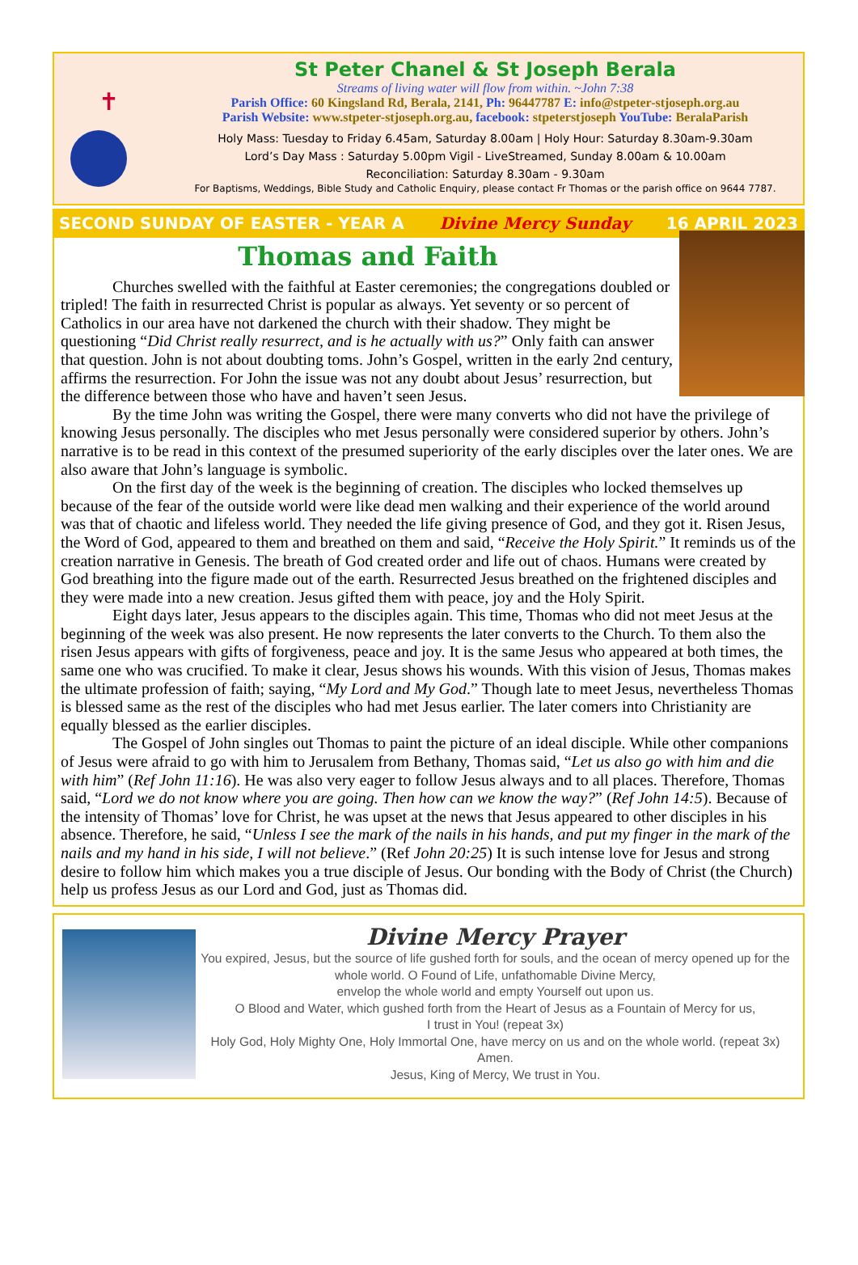✝
St Peter Chanel & St Joseph Berala
Streams of living water will flow from within. ~John 7:38
Parish Office: 60 Kingsland Rd, Berala, 2141, Ph: 96447787 E: info@stpeter-stjoseph.org.au
Parish Website: www.stpeter-stjoseph.org.au, facebook: stpeterstjoseph YouTube: BeralaParish
Holy Mass: Tuesday to Friday 6.45am, Saturday 8.00am | Holy Hour: Saturday 8.30am-9.30am
Lord’s Day Mass : Saturday 5.00pm Vigil - LiveStreamed, Sunday 8.00am & 10.00am
Reconciliation: Saturday 8.30am - 9.30am
For Baptisms, Weddings, Bible Study and Catholic Enquiry, please contact Fr Thomas or the parish office on 9644 7787.
SECOND SUNDAY OF EASTER - YEAR A Divine Mercy Sunday 16 APRIL 2023
Thomas and Faith
Churches swelled with the faithful at Easter ceremonies; the congregations doubled or tripled! The faith in resurrected Christ is popular as always. Yet seventy or so percent of Catholics in our area have not darkened the church with their shadow. They might be questioning “Did Christ really resurrect, and is he actually with us?” Only faith can answer that question. John is not about doubting toms. John’s Gospel, written in the early 2nd century, affirms the resurrection. For John the issue was not any doubt about Jesus’ resurrection, but the difference between those who have and haven’t seen Jesus.
By the time John was writing the Gospel, there were many converts who did not have the privilege of knowing Jesus personally. The disciples who met Jesus personally were considered superior by others. John’s narrative is to be read in this context of the presumed superiority of the early disciples over the later ones. We are also aware that John’s language is symbolic.
On the first day of the week is the beginning of creation. The disciples who locked themselves up because of the fear of the outside world were like dead men walking and their experience of the world around was that of chaotic and lifeless world. They needed the life giving presence of God, and they got it. Risen Jesus, the Word of God, appeared to them and breathed on them and said, “Receive the Holy Spirit.” It reminds us of the creation narrative in Genesis. The breath of God created order and life out of chaos. Humans were created by God breathing into the figure made out of the earth. Resurrected Jesus breathed on the frightened disciples and they were made into a new creation. Jesus gifted them with peace, joy and the Holy Spirit.
Eight days later, Jesus appears to the disciples again. This time, Thomas who did not meet Jesus at the beginning of the week was also present. He now represents the later converts to the Church. To them also the risen Jesus appears with gifts of forgiveness, peace and joy. It is the same Jesus who appeared at both times, the same one who was crucified. To make it clear, Jesus shows his wounds. With this vision of Jesus, Thomas makes the ultimate profession of faith; saying, “My Lord and My God.” Though late to meet Jesus, nevertheless Thomas is blessed same as the rest of the disciples who had met Jesus earlier. The later comers into Christianity are equally blessed as the earlier disciples.
The Gospel of John singles out Thomas to paint the picture of an ideal disciple. While other companions of Jesus were afraid to go with him to Jerusalem from Bethany, Thomas said, “Let us also go with him and die with him” (Ref John 11:16). He was also very eager to follow Jesus always and to all places. Therefore, Thomas said, “Lord we do not know where you are going. Then how can we know the way?” (Ref John 14:5). Because of the intensity of Thomas’ love for Christ, he was upset at the news that Jesus appeared to other disciples in his absence. Therefore, he said, “Unless I see the mark of the nails in his hands, and put my finger in the mark of the nails and my hand in his side, I will not believe.” (Ref John 20:25) It is such intense love for Jesus and strong desire to follow him which makes you a true disciple of Jesus. Our bonding with the Body of Christ (the Church) help us profess Jesus as our Lord and God, just as Thomas did.
Divine Mercy Prayer
You expired, Jesus, but the source of life gushed forth for souls, and the ocean of mercy opened up for the whole world. O Found of Life, unfathomable Divine Mercy,
envelop the whole world and empty Yourself out upon us.
O Blood and Water, which gushed forth from the Heart of Jesus as a Fountain of Mercy for us,
I trust in You! (repeat 3x)
Holy God, Holy Mighty One, Holy Immortal One, have mercy on us and on the whole world. (repeat 3x)
Amen.
Jesus, King of Mercy, We trust in You.